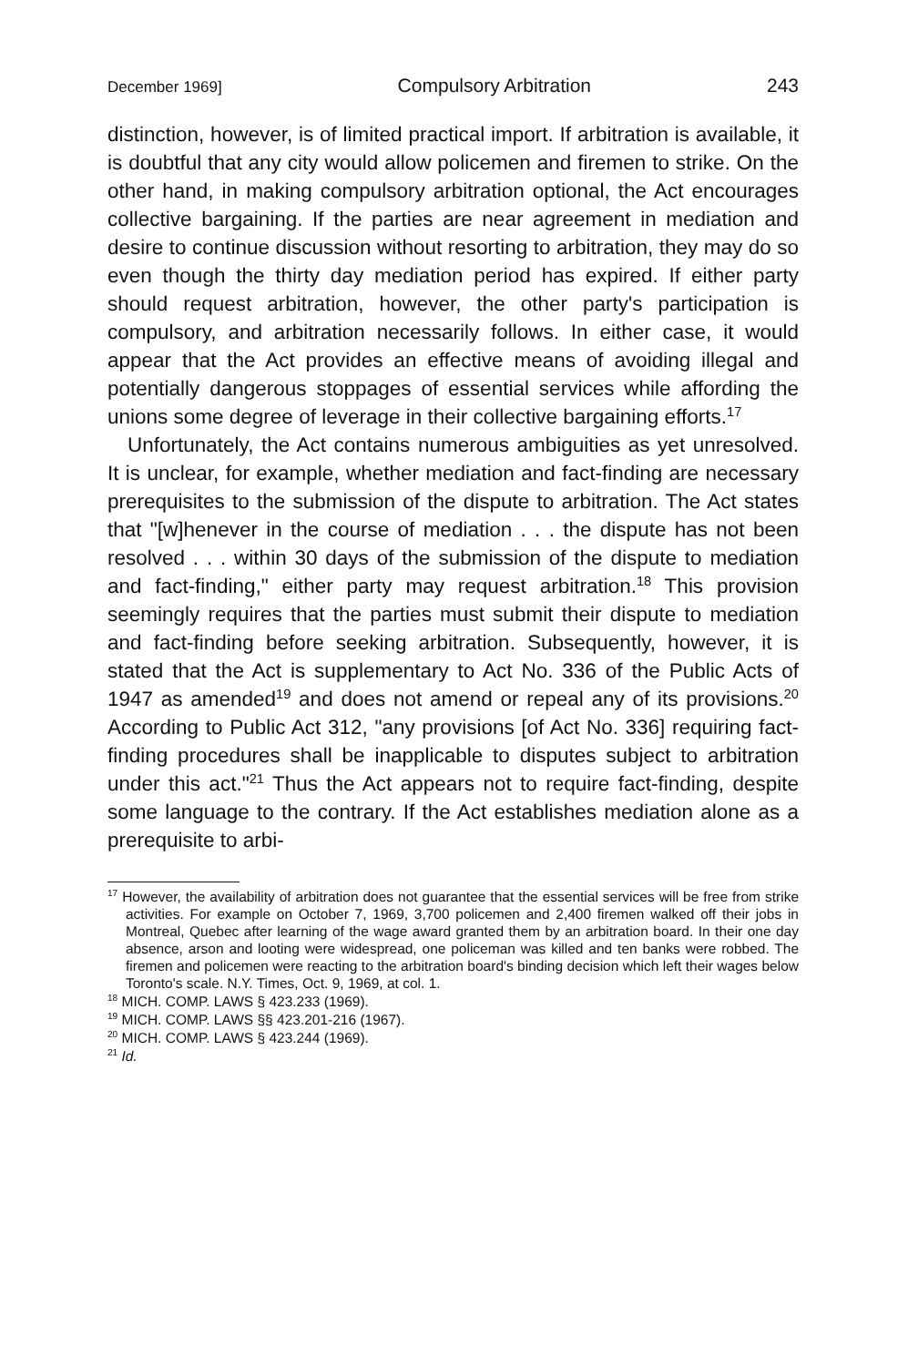December 1969] Compulsory Arbitration 243
distinction, however, is of limited practical import. If arbitration is available, it is doubtful that any city would allow policemen and firemen to strike. On the other hand, in making compulsory arbitration optional, the Act encourages collective bargaining. If the parties are near agreement in mediation and desire to continue discussion without resorting to arbitration, they may do so even though the thirty day mediation period has expired. If either party should request arbitration, however, the other party's participation is compulsory, and arbitration necessarily follows. In either case, it would appear that the Act provides an effective means of avoiding illegal and potentially dangerous stoppages of essential services while affording the unions some degree of leverage in their collective bargaining efforts.<sup>17</sup>
Unfortunately, the Act contains numerous ambiguities as yet unresolved. It is unclear, for example, whether mediation and fact-finding are necessary prerequisites to the submission of the dispute to arbitration. The Act states that "[w]henever in the course of mediation . . . the dispute has not been resolved . . . within 30 days of the submission of the dispute to mediation and fact-finding," either party may request arbitration.<sup>18</sup> This provision seemingly requires that the parties must submit their dispute to mediation and fact-finding before seeking arbitration. Subsequently, however, it is stated that the Act is supplementary to Act No. 336 of the Public Acts of 1947 as amended<sup>19</sup> and does not amend or repeal any of its provisions.<sup>20</sup> According to Public Act 312, "any provisions [of Act No. 336] requiring fact-finding procedures shall be inapplicable to disputes subject to arbitration under this act."<sup>21</sup> Thus the Act appears not to require fact-finding, despite some language to the contrary. If the Act establishes mediation alone as a prerequisite to arbi-
<sup>17</sup> However, the availability of arbitration does not guarantee that the essential services will be free from strike activities. For example on October 7, 1969, 3,700 policemen and 2,400 firemen walked off their jobs in Montreal, Quebec after learning of the wage award granted them by an arbitration board. In their one day absence, arson and looting were widespread, one policeman was killed and ten banks were robbed. The firemen and policemen were reacting to the arbitration board's binding decision which left their wages below Toronto's scale. N.Y. Times, Oct. 9, 1969, at col. 1.
<sup>18</sup> MICH. COMP. LAWS § 423.233 (1969).
<sup>19</sup> MICH. COMP. LAWS §§ 423.201-216 (1967).
<sup>20</sup> MICH. COMP. LAWS § 423.244 (1969).
<sup>21</sup> Id.